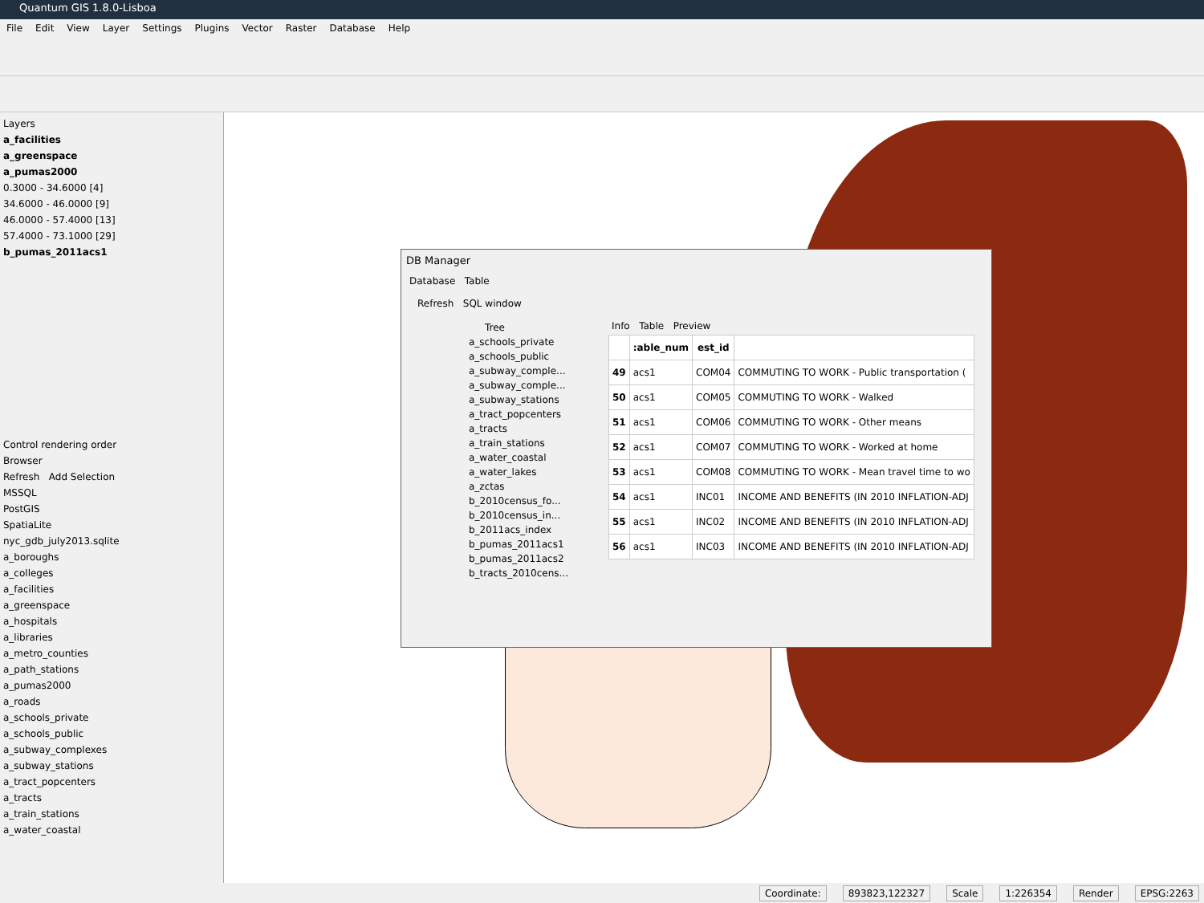Quantum GIS 1.8.0-Lisboa
File Edit View Layer Settings Plugins Vector Raster Database Help
Layers
a_facilities
a_greenspace
a_pumas2000
0.3000 - 34.6000 [4]
34.6000 - 46.0000 [9]
46.0000 - 57.4000 [13]
57.4000 - 73.1000 [29]
b_pumas_2011acs1
Control rendering order
Browser
Refresh Add Selection
MSSQL
PostGIS
SpatiaLite
nyc_gdb_july2013.sqlite
a_boroughs
a_colleges
a_facilities
a_greenspace
a_hospitals
a_libraries
a_metro_counties
a_path_stations
a_pumas2000
a_roads
a_schools_private
a_schools_public
a_subway_complexes
a_subway_stations
a_tract_popcenters
a_tracts
a_train_stations
a_water_coastal
DB Manager
Database Table
Refresh SQL window
Tree
a_schools_private
a_schools_public
a_subway_comple...
a_subway_comple...
a_subway_stations
a_tract_popcenters
a_tracts
a_train_stations
a_water_coastal
a_water_lakes
a_zctas
b_2010census_fo...
b_2010census_in...
b_2011acs_index
b_pumas_2011acs1
b_pumas_2011acs2
b_tracts_2010cens...
Info Table Preview
| | :able_num | est_id | |
| --- | --- | --- | --- |
| 49 | acs1 | COM04 | COMMUTING TO WORK - Public transportation ( |
| 50 | acs1 | COM05 | COMMUTING TO WORK - Walked |
| 51 | acs1 | COM06 | COMMUTING TO WORK - Other means |
| 52 | acs1 | COM07 | COMMUTING TO WORK - Worked at home |
| 53 | acs1 | COM08 | COMMUTING TO WORK - Mean travel time to wo |
| 54 | acs1 | INC01 | INCOME AND BENEFITS (IN 2010 INFLATION-ADJ |
| 55 | acs1 | INC02 | INCOME AND BENEFITS (IN 2010 INFLATION-ADJ |
| 56 | acs1 | INC03 | INCOME AND BENEFITS (IN 2010 INFLATION-ADJ |
Coordinate: 893823,122327 Scale 1:226354 Render EPSG:2263